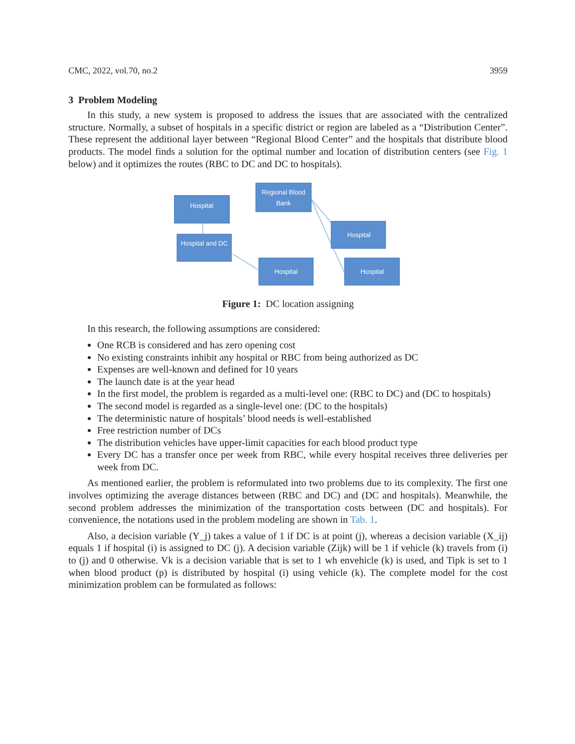CMC, 2022, vol.70, no.2 3959
3 Problem Modeling
In this study, a new system is proposed to address the issues that are associated with the centralized structure. Normally, a subset of hospitals in a specific district or region are labeled as a “Distribution Center”. These represent the additional layer between “Regional Blood Center” and the hospitals that distribute blood products. The model finds a solution for the optimal number and location of distribution centers (see Fig. 1 below) and it optimizes the routes (RBC to DC and DC to hospitals).
Hospital
Regional Blood
Bank
Hospital and DC
Hospital
Hospital
Hospital
Figure 1: DC location assigning
In this research, the following assumptions are considered:
One RCB is considered and has zero opening cost
No existing constraints inhibit any hospital or RBC from being authorized as DC
Expenses are well-known and defined for 10 years
The launch date is at the year head
In the first model, the problem is regarded as a multi-level one: (RBC to DC) and (DC to hospitals)
The second model is regarded as a single-level one: (DC to the hospitals)
The deterministic nature of hospitals’ blood needs is well-established
Free restriction number of DCs
The distribution vehicles have upper-limit capacities for each blood product type
Every DC has a transfer once per week from RBC, while every hospital receives three deliveries per week from DC.
As mentioned earlier, the problem is reformulated into two problems due to its complexity. The first one involves optimizing the average distances between (RBC and DC) and (DC and hospitals). Meanwhile, the second problem addresses the minimization of the transportation costs between (DC and hospitals). For convenience, the notations used in the problem modeling are shown in Tab. 1.
Also, a decision variable (Y_j) takes a value of 1 if DC is at point (j), whereas a decision variable (X_ij) equals 1 if hospital (i) is assigned to DC (j). A decision variable (Zijk) will be 1 if vehicle (k) travels from (i) to (j) and 0 otherwise. Vk is a decision variable that is set to 1 wh envehicle (k) is used, and Tipk is set to 1 when blood product (p) is distributed by hospital (i) using vehicle (k). The complete model for the cost minimization problem can be formulated as follows: